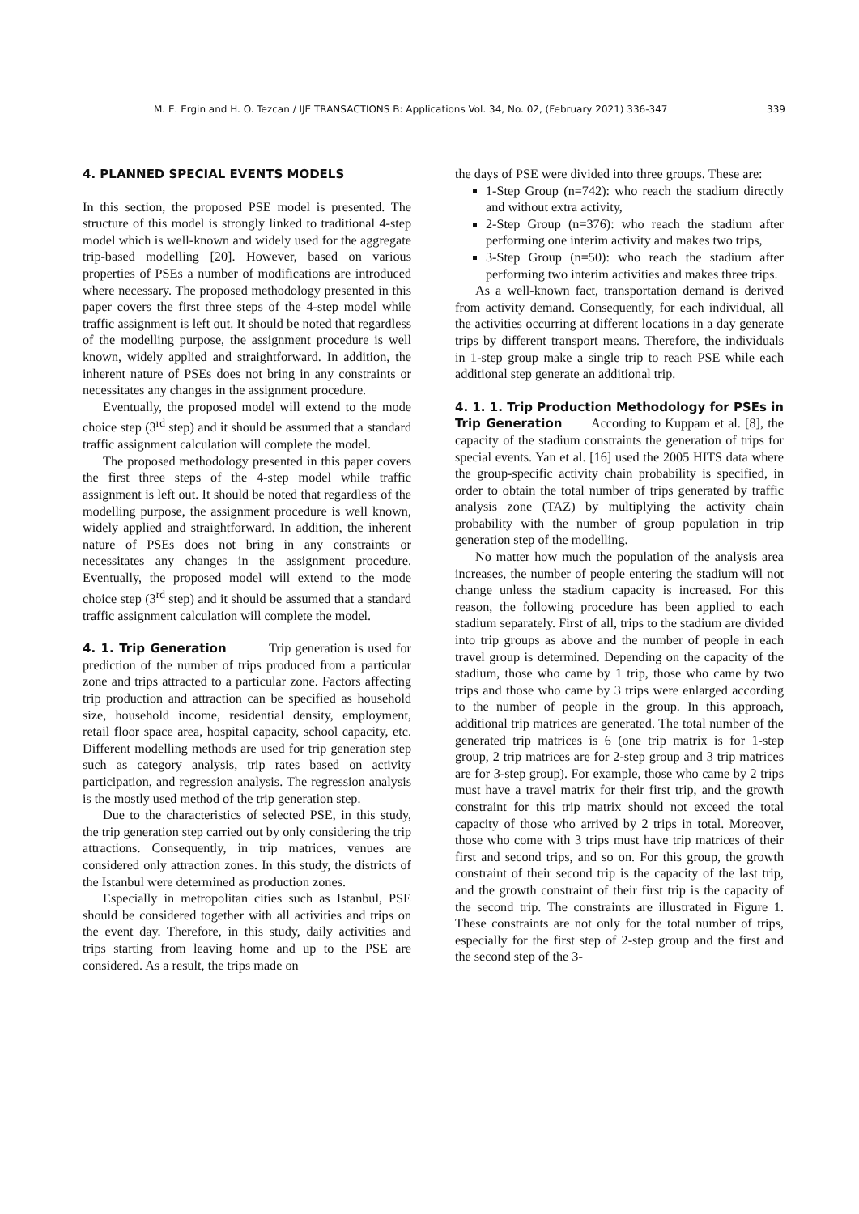M. E. Ergin and H. O. Tezcan / IJE TRANSACTIONS B: Applications Vol. 34, No. 02, (February 2021) 336-347 339
4. PLANNED SPECIAL EVENTS MODELS
In this section, the proposed PSE model is presented. The structure of this model is strongly linked to traditional 4-step model which is well-known and widely used for the aggregate trip-based modelling [20]. However, based on various properties of PSEs a number of modifications are introduced where necessary. The proposed methodology presented in this paper covers the first three steps of the 4-step model while traffic assignment is left out. It should be noted that regardless of the modelling purpose, the assignment procedure is well known, widely applied and straightforward. In addition, the inherent nature of PSEs does not bring in any constraints or necessitates any changes in the assignment procedure.
Eventually, the proposed model will extend to the mode choice step (3<sup>rd</sup> step) and it should be assumed that a standard traffic assignment calculation will complete the model.
The proposed methodology presented in this paper covers the first three steps of the 4-step model while traffic assignment is left out. It should be noted that regardless of the modelling purpose, the assignment procedure is well known, widely applied and straightforward. In addition, the inherent nature of PSEs does not bring in any constraints or necessitates any changes in the assignment procedure. Eventually, the proposed model will extend to the mode choice step (3<sup>rd</sup> step) and it should be assumed that a standard traffic assignment calculation will complete the model.
4. 1. Trip Generation
Trip generation is used for prediction of the number of trips produced from a particular zone and trips attracted to a particular zone. Factors affecting trip production and attraction can be specified as household size, household income, residential density, employment, retail floor space area, hospital capacity, school capacity, etc. Different modelling methods are used for trip generation step such as category analysis, trip rates based on activity participation, and regression analysis. The regression analysis is the mostly used method of the trip generation step.
Due to the characteristics of selected PSE, in this study, the trip generation step carried out by only considering the trip attractions. Consequently, in trip matrices, venues are considered only attraction zones. In this study, the districts of the Istanbul were determined as production zones.
Especially in metropolitan cities such as Istanbul, PSE should be considered together with all activities and trips on the event day. Therefore, in this study, daily activities and trips starting from leaving home and up to the PSE are considered. As a result, the trips made on
the days of PSE were divided into three groups. These are:
1-Step Group (n=742): who reach the stadium directly and without extra activity,
2-Step Group (n=376): who reach the stadium after performing one interim activity and makes two trips,
3-Step Group (n=50): who reach the stadium after performing two interim activities and makes three trips.
As a well-known fact, transportation demand is derived from activity demand. Consequently, for each individual, all the activities occurring at different locations in a day generate trips by different transport means. Therefore, the individuals in 1-step group make a single trip to reach PSE while each additional step generate an additional trip.
4. 1. 1. Trip Production Methodology for PSEs in Trip Generation
According to Kuppam et al. [8], the capacity of the stadium constraints the generation of trips for special events. Yan et al. [16] used the 2005 HITS data where the group-specific activity chain probability is specified, in order to obtain the total number of trips generated by traffic analysis zone (TAZ) by multiplying the activity chain probability with the number of group population in trip generation step of the modelling.
No matter how much the population of the analysis area increases, the number of people entering the stadium will not change unless the stadium capacity is increased. For this reason, the following procedure has been applied to each stadium separately. First of all, trips to the stadium are divided into trip groups as above and the number of people in each travel group is determined. Depending on the capacity of the stadium, those who came by 1 trip, those who came by two trips and those who came by 3 trips were enlarged according to the number of people in the group. In this approach, additional trip matrices are generated. The total number of the generated trip matrices is 6 (one trip matrix is for 1-step group, 2 trip matrices are for 2-step group and 3 trip matrices are for 3-step group). For example, those who came by 2 trips must have a travel matrix for their first trip, and the growth constraint for this trip matrix should not exceed the total capacity of those who arrived by 2 trips in total. Moreover, those who come with 3 trips must have trip matrices of their first and second trips, and so on. For this group, the growth constraint of their second trip is the capacity of the last trip, and the growth constraint of their first trip is the capacity of the second trip. The constraints are illustrated in Figure 1. These constraints are not only for the total number of trips, especially for the first step of 2-step group and the first and the second step of the 3-